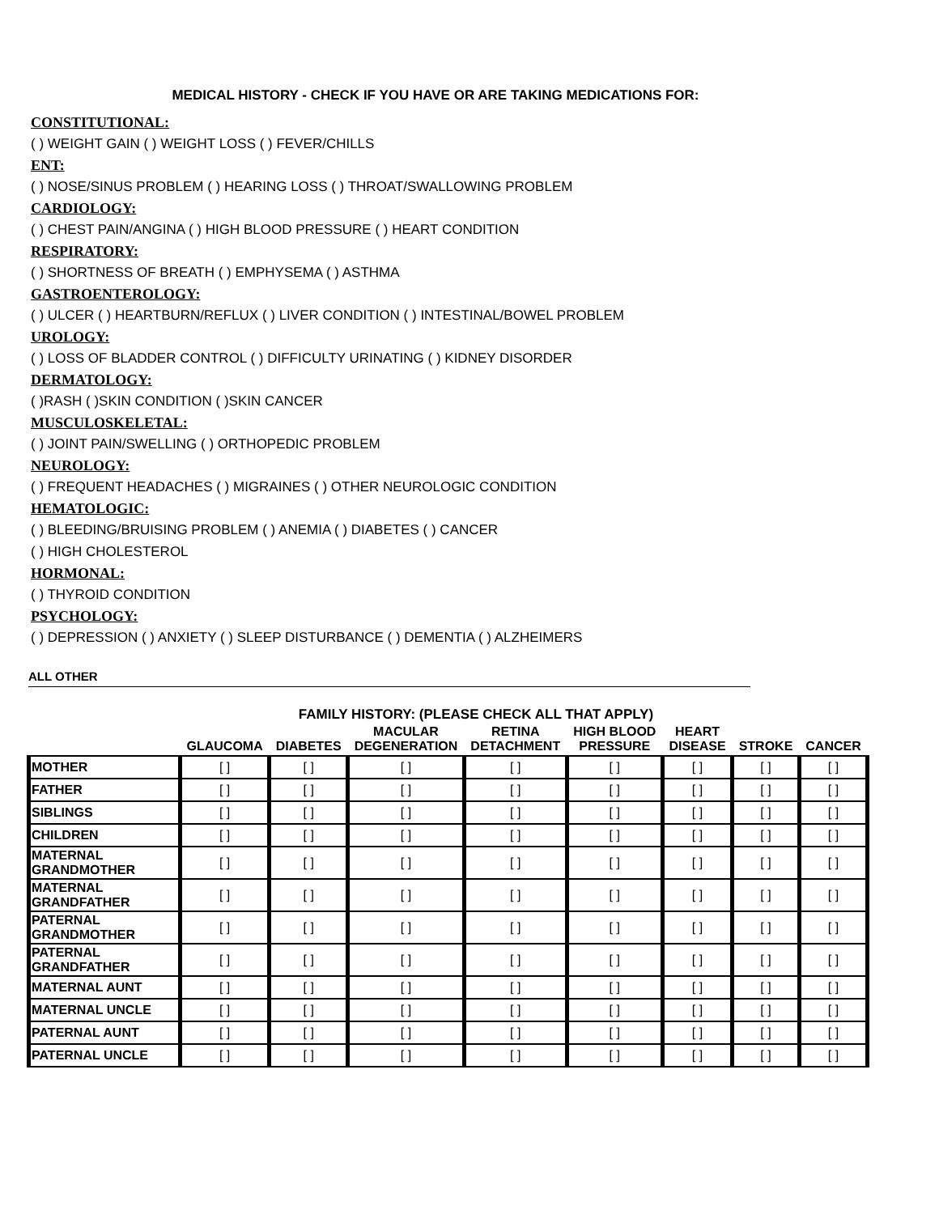MEDICAL HISTORY - CHECK IF YOU HAVE OR ARE TAKING MEDICATIONS FOR:
CONSTITUTIONAL:
( ) WEIGHT GAIN ( ) WEIGHT LOSS ( ) FEVER/CHILLS
ENT:
( ) NOSE/SINUS PROBLEM ( ) HEARING LOSS ( ) THROAT/SWALLOWING PROBLEM
CARDIOLOGY:
( ) CHEST PAIN/ANGINA ( ) HIGH BLOOD PRESSURE ( ) HEART CONDITION
RESPIRATORY:
( ) SHORTNESS OF BREATH ( ) EMPHYSEMA ( ) ASTHMA
GASTROENTEROLOGY:
( ) ULCER ( ) HEARTBURN/REFLUX ( ) LIVER CONDITION ( ) INTESTINAL/BOWEL PROBLEM
UROLOGY:
( ) LOSS OF BLADDER CONTROL ( ) DIFFICULTY URINATING ( ) KIDNEY DISORDER
DERMATOLOGY:
( )RASH ( )SKIN CONDITION ( )SKIN CANCER
MUSCULOSKELETAL:
( ) JOINT PAIN/SWELLING ( ) ORTHOPEDIC PROBLEM
NEUROLOGY:
( ) FREQUENT HEADACHES ( ) MIGRAINES ( ) OTHER NEUROLOGIC CONDITION
HEMATOLOGIC:
( ) BLEEDING/BRUISING PROBLEM ( ) ANEMIA ( ) DIABETES ( ) CANCER
( ) HIGH CHOLESTEROL
HORMONAL:
( ) THYROID CONDITION
PSYCHOLOGY:
( ) DEPRESSION ( ) ANXIETY ( ) SLEEP DISTURBANCE ( ) DEMENTIA ( ) ALZHEIMERS
ALL OTHER
FAMILY HISTORY: (PLEASE CHECK ALL THAT APPLY)
| | GLAUCOMA | DIABETES | MACULAR DEGENERATION | RETINA DETACHMENT | HIGH BLOOD PRESSURE | HEART DISEASE | STROKE | CANCER |
| --- | --- | --- | --- | --- | --- | --- | --- | --- |
| MOTHER | [ ] | [ ] | [ ] | [ ] | [ ] | [ ] | [ ] | [ ] |
| FATHER | [ ] | [ ] | [ ] | [ ] | [ ] | [ ] | [ ] | [ ] |
| SIBLINGS | [ ] | [ ] | [ ] | [ ] | [ ] | [ ] | [ ] | [ ] |
| CHILDREN | [ ] | [ ] | [ ] | [ ] | [ ] | [ ] | [ ] | [ ] |
| MATERNAL GRANDMOTHER | [ ] | [ ] | [ ] | [ ] | [ ] | [ ] | [ ] | [ ] |
| MATERNAL GRANDFATHER | [ ] | [ ] | [ ] | [ ] | [ ] | [ ] | [ ] | [ ] |
| PATERNAL GRANDMOTHER | [ ] | [ ] | [ ] | [ ] | [ ] | [ ] | [ ] | [ ] |
| PATERNAL GRANDFATHER | [ ] | [ ] | [ ] | [ ] | [ ] | [ ] | [ ] | [ ] |
| MATERNAL AUNT | [ ] | [ ] | [ ] | [ ] | [ ] | [ ] | [ ] | [ ] |
| MATERNAL UNCLE | [ ] | [ ] | [ ] | [ ] | [ ] | [ ] | [ ] | [ ] |
| PATERNAL AUNT | [ ] | [ ] | [ ] | [ ] | [ ] | [ ] | [ ] | [ ] |
| PATERNAL UNCLE | [ ] | [ ] | [ ] | [ ] | [ ] | [ ] | [ ] | [ ] |